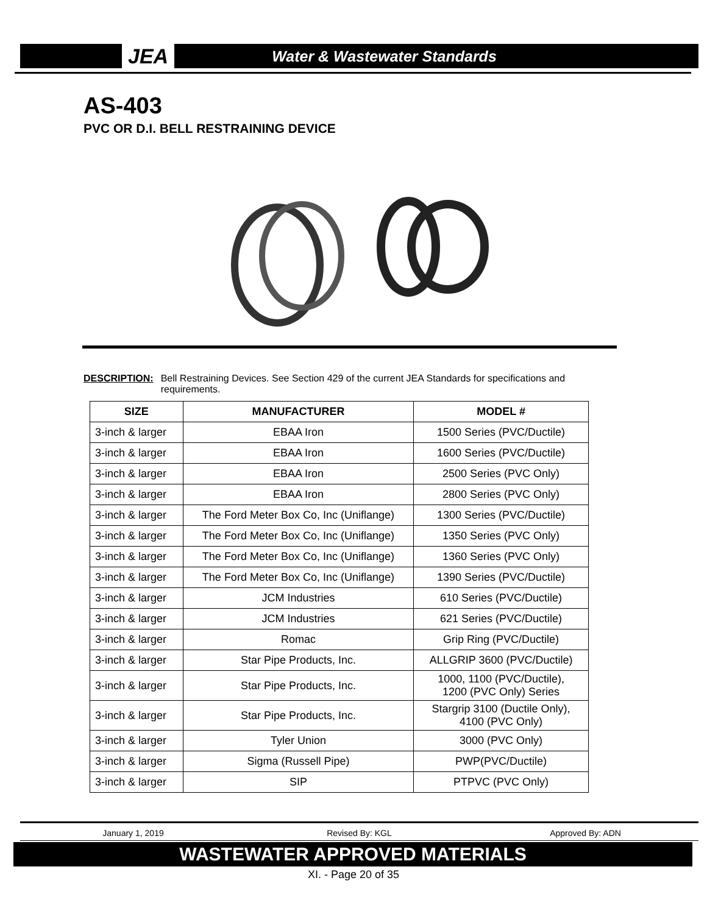JEA
Water & Wastewater Standards
AS-403
PVC OR D.I. BELL RESTRAINING DEVICE
DESCRIPTION: Bell Restraining Devices. See Section 429 of the current JEA Standards for specifications and requirements.
| SIZE | MANUFACTURER | MODEL # |
| --- | --- | --- |
| 3-inch & larger | EBAA Iron | 1500 Series (PVC/Ductile) |
| 3-inch & larger | EBAA Iron | 1600 Series (PVC/Ductile) |
| 3-inch & larger | EBAA Iron | 2500 Series (PVC Only) |
| 3-inch & larger | EBAA Iron | 2800 Series (PVC Only) |
| 3-inch & larger | The Ford Meter Box Co, Inc (Uniflange) | 1300 Series (PVC/Ductile) |
| 3-inch & larger | The Ford Meter Box Co, Inc (Uniflange) | 1350 Series (PVC Only) |
| 3-inch & larger | The Ford Meter Box Co, Inc (Uniflange) | 1360 Series (PVC Only) |
| 3-inch & larger | The Ford Meter Box Co, Inc (Uniflange) | 1390 Series (PVC/Ductile) |
| 3-inch & larger | JCM Industries | 610 Series (PVC/Ductile) |
| 3-inch & larger | JCM Industries | 621 Series (PVC/Ductile) |
| 3-inch & larger | Romac | Grip Ring (PVC/Ductile) |
| 3-inch & larger | Star Pipe Products, Inc. | ALLGRIP 3600 (PVC/Ductile) |
| 3-inch & larger | Star Pipe Products, Inc. | 1000, 1100 (PVC/Ductile), 1200 (PVC Only) Series |
| 3-inch & larger | Star Pipe Products, Inc. | Stargrip 3100 (Ductile Only), 4100 (PVC Only) |
| 3-inch & larger | Tyler Union | 3000 (PVC Only) |
| 3-inch & larger | Sigma (Russell Pipe) | PWP(PVC/Ductile) |
| 3-inch & larger | SIP | PTPVC (PVC Only) |
January 1, 2019 Revised By: KGL Approved By: ADN
WASTEWATER APPROVED MATERIALS
XI. - Page 20 of 35